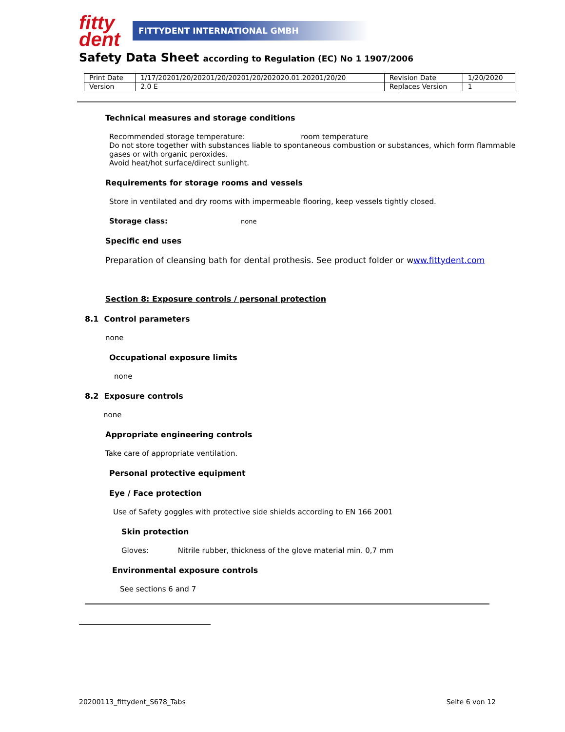fitty
dent
FITTYDENT INTERNATIONAL GMBH
Safety Data Sheet according to Regulation (EC) No 1 1907/2006
| Print Date | 1/17/20201/20/20201/20/20201/20/202020.01.20201/20/20 | Revision Date | 1/20/2020 |
| Version | 2.0 E | Replaces Version | 1 |
Technical measures and storage conditions
Recommended storage temperature: room temperature
Do not store together with substances liable to spontaneous combustion or substances, which form flammable gases or with organic peroxides.
Avoid heat/hot surface/direct sunlight.
Requirements for storage rooms and vessels
Store in ventilated and dry rooms with impermeable flooring, keep vessels tightly closed.
Storage class: none
Specific end uses
Preparation of cleansing bath for dental prothesis. See product folder or www.fittydent.com
Section 8: Exposure controls / personal protection
8.1 Control parameters
none
Occupational exposure limits
none
8.2 Exposure controls
none
Appropriate engineering controls
Take care of appropriate ventilation.
Personal protective equipment
Eye / Face protection
Use of Safety goggles with protective side shields according to EN 166 2001
Skin protection
Gloves: Nitrile rubber, thickness of the glove material min. 0,7 mm
Environmental exposure controls
See sections 6 and 7
20200113_fittydent_S678_Tabs Seite 6 von 12